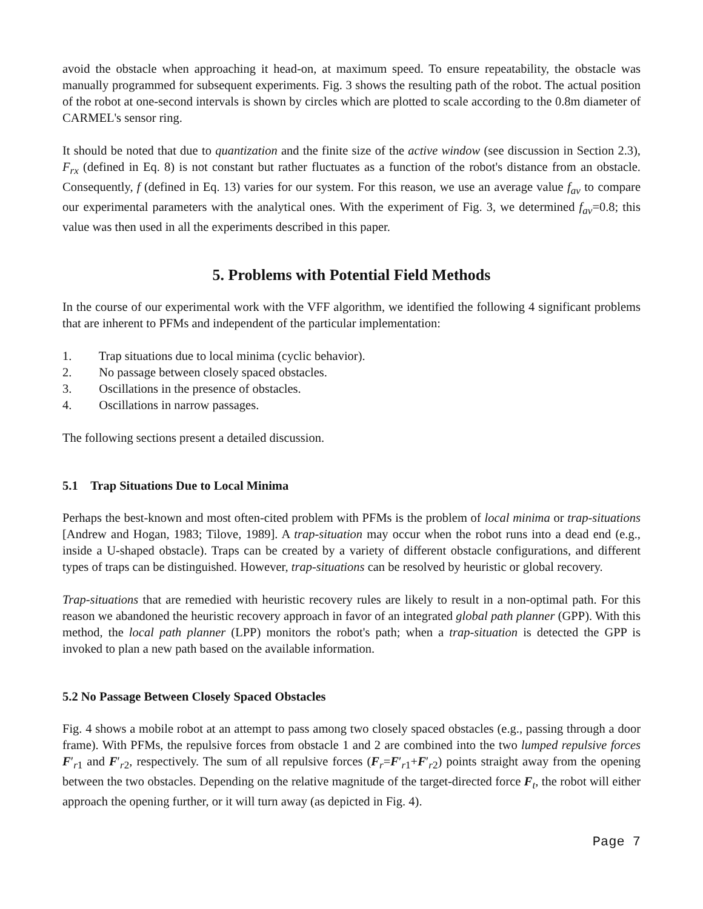avoid the obstacle when approaching it head-on, at maximum speed. To ensure repeatability, the obstacle was manually programmed for subsequent experiments. Fig. 3 shows the resulting path of the robot. The actual position of the robot at one-second intervals is shown by circles which are plotted to scale according to the 0.8m diameter of CARMEL's sensor ring.
It should be noted that due to quantization and the finite size of the active window (see discussion in Section 2.3), F<sub>rx</sub> (defined in Eq. 8) is not constant but rather fluctuates as a function of the robot's distance from an obstacle. Consequently, f (defined in Eq. 13) varies for our system. For this reason, we use an average value f<sub>av</sub> to compare our experimental parameters with the analytical ones. With the experiment of Fig. 3, we determined f<sub>av</sub>=0.8; this value was then used in all the experiments described in this paper.
5. Problems with Potential Field Methods
In the course of our experimental work with the VFF algorithm, we identified the following 4 significant problems that are inherent to PFMs and independent of the particular implementation:
1. Trap situations due to local minima (cyclic behavior).
2. No passage between closely spaced obstacles.
3. Oscillations in the presence of obstacles.
4. Oscillations in narrow passages.
The following sections present a detailed discussion.
5.1 Trap Situations Due to Local Minima
Perhaps the best-known and most often-cited problem with PFMs is the problem of local minima or trap-situations [Andrew and Hogan, 1983; Tilove, 1989]. A trap-situation may occur when the robot runs into a dead end (e.g., inside a U-shaped obstacle). Traps can be created by a variety of different obstacle configurations, and different types of traps can be distinguished. However, trap-situations can be resolved by heuristic or global recovery.
Trap-situations that are remedied with heuristic recovery rules are likely to result in a non-optimal path. For this reason we abandoned the heuristic recovery approach in favor of an integrated global path planner (GPP). With this method, the local path planner (LPP) monitors the robot's path; when a trap-situation is detected the GPP is invoked to plan a new path based on the available information.
5.2 No Passage Between Closely Spaced Obstacles
Fig. 4 shows a mobile robot at an attempt to pass among two closely spaced obstacles (e.g., passing through a door frame). With PFMs, the repulsive forces from obstacle 1 and 2 are combined into the two lumped repulsive forces F′<sub>r1</sub> and F′<sub>r2</sub>, respectively. The sum of all repulsive forces (F<sub>r</sub>=F′<sub>r1</sub>+F′<sub>r2</sub>) points straight away from the opening between the two obstacles. Depending on the relative magnitude of the target-directed force F<sub>t</sub>, the robot will either approach the opening further, or it will turn away (as depicted in Fig. 4).
Page 7